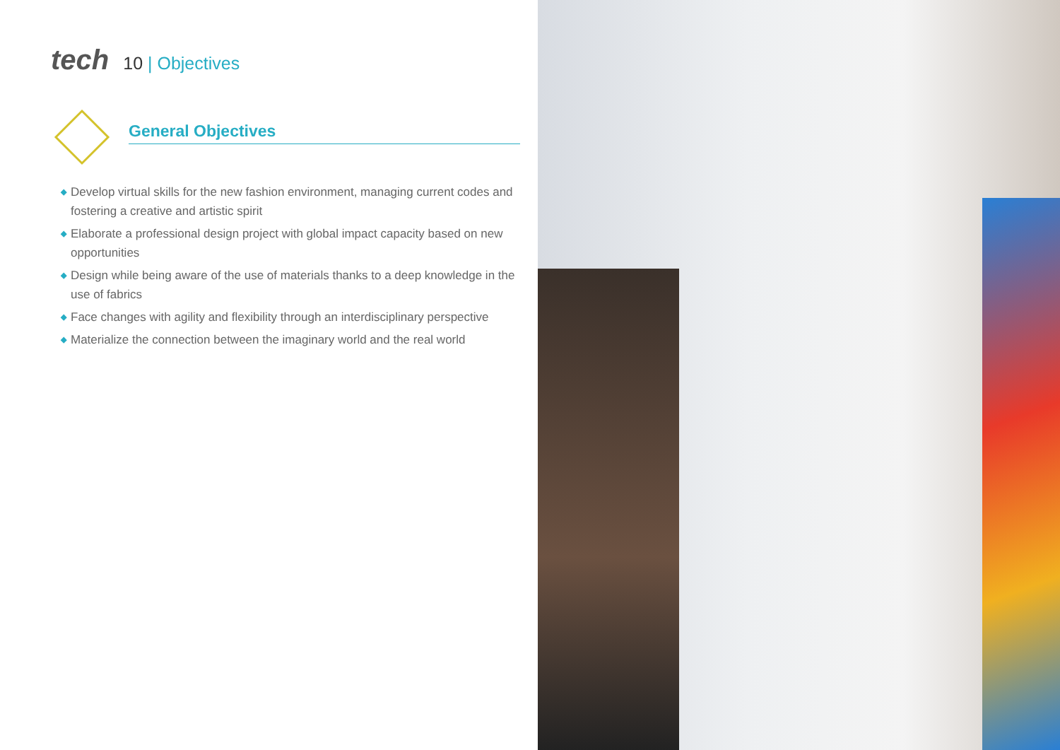tech
10 | Objectives
General Objectives
◆ Develop virtual skills for the new fashion environment, managing current codes and fostering a creative and artistic spirit
◆ Elaborate a professional design project with global impact capacity based on new opportunities
◆ Design while being aware of the use of materials thanks to a deep knowledge in the use of fabrics
◆ Face changes with agility and flexibility through an interdisciplinary perspective
◆ Materialize the connection between the imaginary world and the real world